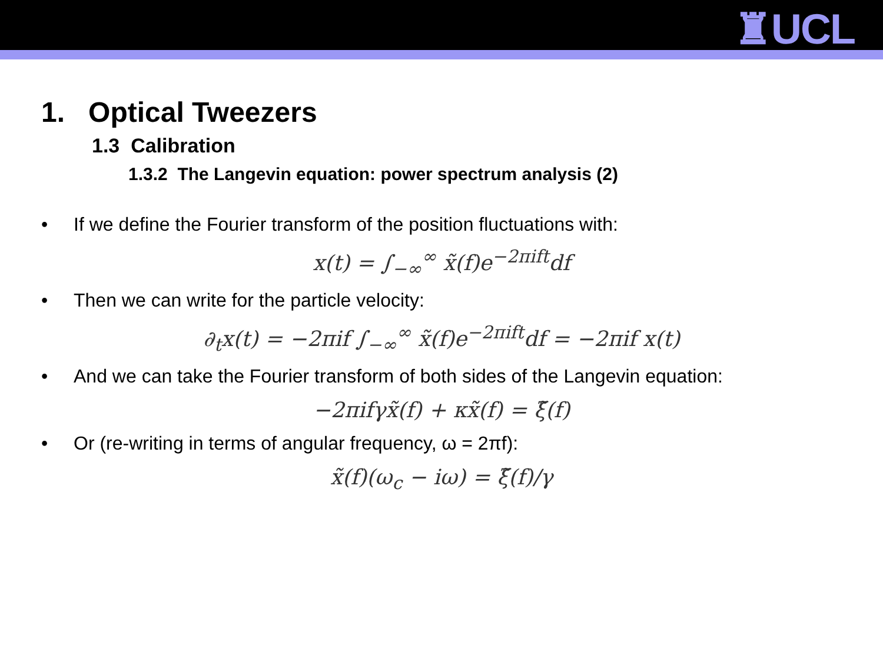♜UCL
1. Optical Tweezers
1.3 Calibration
1.3.2 The Langevin equation: power spectrum analysis (2)
• If we define the Fourier transform of the position fluctuations with:
x(t) = ∫<sub>−∞</sub><sup>∞</sup> x̃(f)e<sup>−2πift</sup>df
• Then we can write for the particle velocity:
∂<sub>t</sub>x(t) = −2πif ∫<sub>−∞</sub><sup>∞</sup> x̃(f)e<sup>−2πift</sup>df = −2πif x(t)
• And we can take the Fourier transform of both sides of the Langevin equation:
−2πifγx̃(f) + κx̃(f) = ξ̃(f)
• Or (re-writing in terms of angular frequency, ω = 2πf):
x̃(f)(ω<sub>c</sub> − iω) = ξ̃(f)/γ